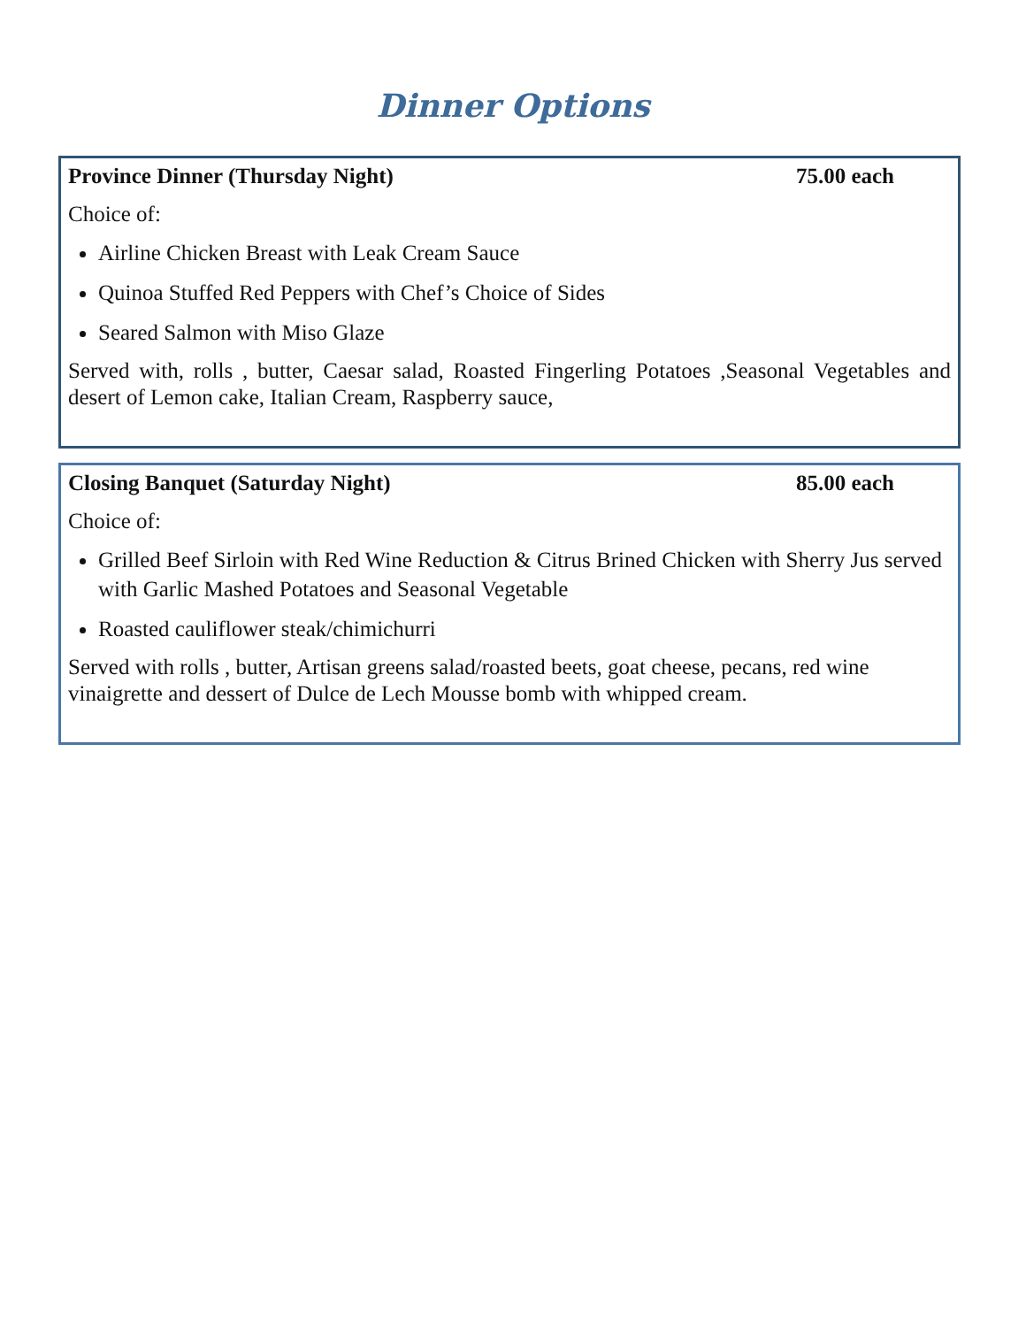Dinner Options
Province Dinner (Thursday Night) 75.00 each
Choice of:
Airline Chicken Breast with Leak Cream Sauce
Quinoa Stuffed Red Peppers with Chef’s Choice of Sides
Seared Salmon with Miso Glaze
Served with, rolls , butter, Caesar salad, Roasted Fingerling Potatoes ,Seasonal Vegetables and desert of Lemon cake, Italian Cream, Raspberry sauce,
Closing Banquet (Saturday Night) 85.00 each
Choice of:
Grilled Beef Sirloin with Red Wine Reduction & Citrus Brined Chicken with Sherry Jus served with Garlic Mashed Potatoes and Seasonal Vegetable
Roasted cauliflower steak/chimichurri
Served with rolls , butter, Artisan greens salad/roasted beets, goat cheese, pecans, red wine vinaigrette and dessert of Dulce de Lech Mousse bomb with whipped cream.